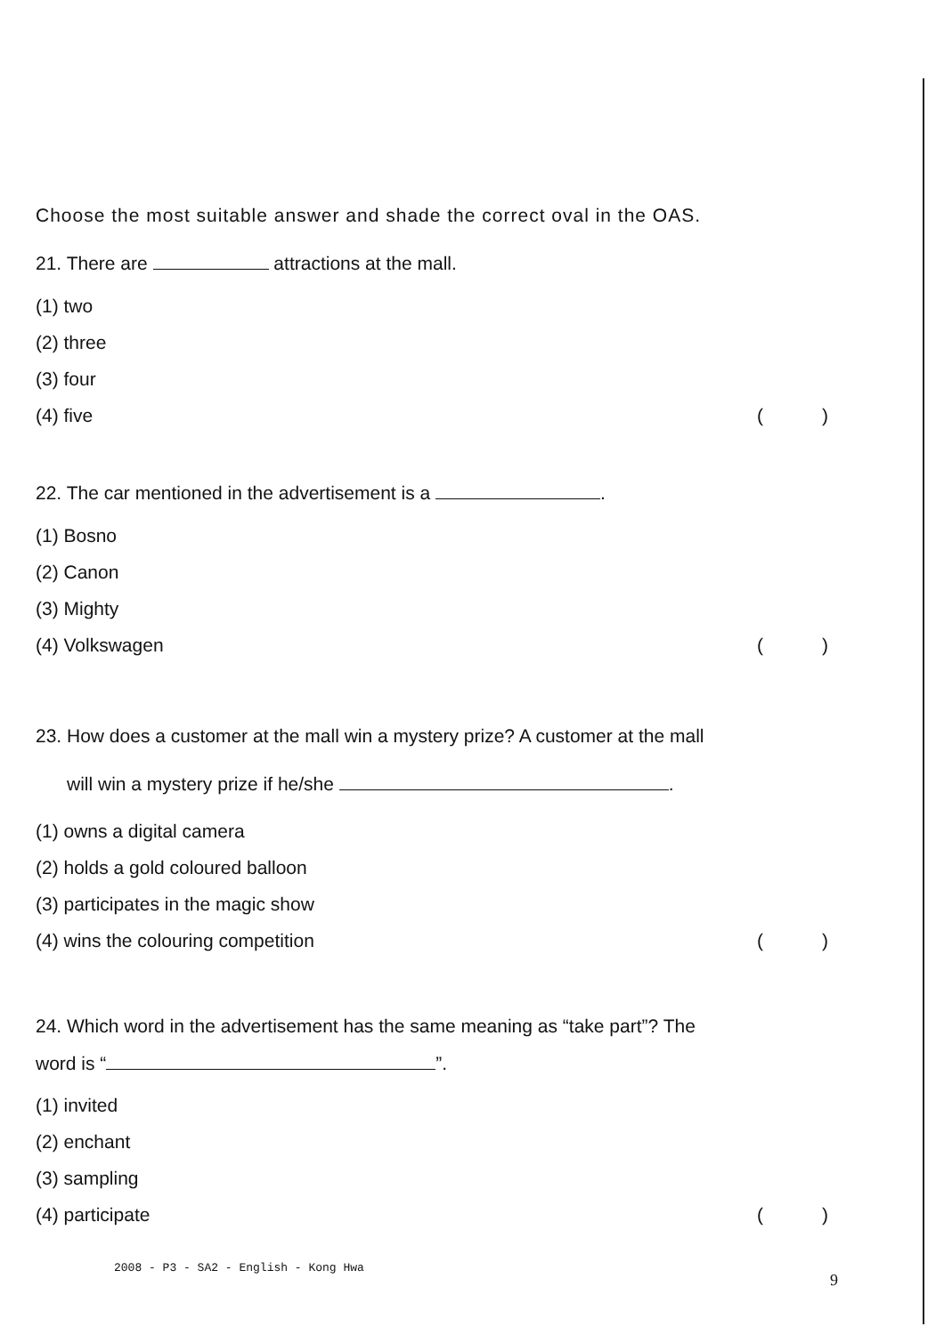Choose the most suitable answer and shade the correct oval in the OAS.
21. There are attractions at the mall.
(1) two
(2) three
(3) four
(4) five ()
22. The car mentioned in the advertisement is a .
(1) Bosno
(2) Canon
(3) Mighty
(4) Volkswagen ()
23. How does a customer at the mall win a mystery prize? A customer at the mall
will win a mystery prize if he/she .
(1) owns a digital camera
(2) holds a gold coloured balloon
(3) participates in the magic show
(4) wins the colouring competition ()
24. Which word in the advertisement has the same meaning as “take part”? The
word is “ ”.
(1) invited
(2) enchant
(3) sampling
(4) participate ()
2008 - P3 - SA2 - English - Kong Hwa
9